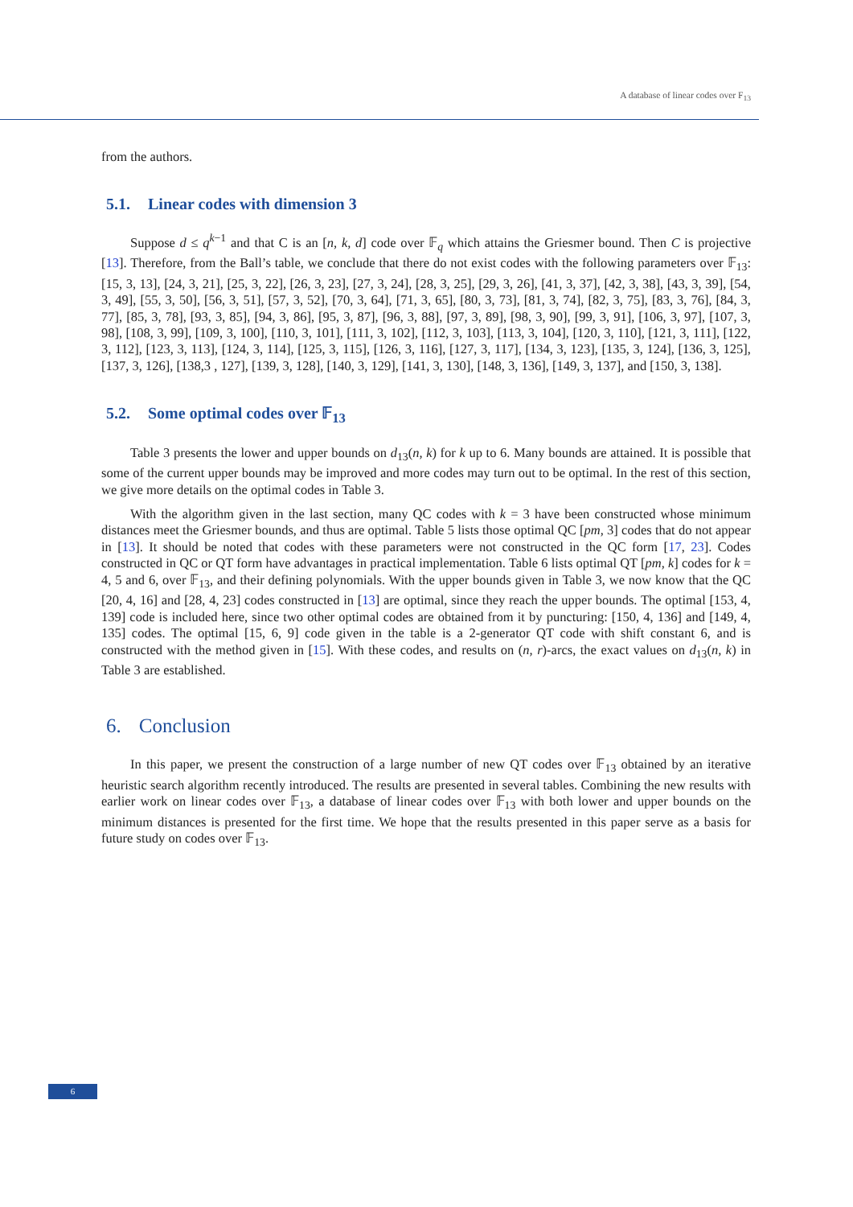A database of linear codes over F<sub>13</sub>
from the authors.
5.1. Linear codes with dimension 3
Suppose d ≤ q<sup>k−1</sup> and that C is an [n, k, d] code over 𝔽<sub>q</sub> which attains the Griesmer bound. Then C is projective [13]. Therefore, from the Ball’s table, we conclude that there do not exist codes with the following parameters over 𝔽<sub>13</sub>: [15, 3, 13], [24, 3, 21], [25, 3, 22], [26, 3, 23], [27, 3, 24], [28, 3, 25], [29, 3, 26], [41, 3, 37], [42, 3, 38], [43, 3, 39], [54, 3, 49], [55, 3, 50], [56, 3, 51], [57, 3, 52], [70, 3, 64], [71, 3, 65], [80, 3, 73], [81, 3, 74], [82, 3, 75], [83, 3, 76], [84, 3, 77], [85, 3, 78], [93, 3, 85], [94, 3, 86], [95, 3, 87], [96, 3, 88], [97, 3, 89], [98, 3, 90], [99, 3, 91], [106, 3, 97], [107, 3, 98], [108, 3, 99], [109, 3, 100], [110, 3, 101], [111, 3, 102], [112, 3, 103], [113, 3, 104], [120, 3, 110], [121, 3, 111], [122, 3, 112], [123, 3, 113], [124, 3, 114], [125, 3, 115], [126, 3, 116], [127, 3, 117], [134, 3, 123], [135, 3, 124], [136, 3, 125], [137, 3, 126], [138,3 , 127], [139, 3, 128], [140, 3, 129], [141, 3, 130], [148, 3, 136], [149, 3, 137], and [150, 3, 138].
5.2. Some optimal codes over 𝔽<sub>13</sub>
Table 3 presents the lower and upper bounds on d<sub>13</sub>(n, k) for k up to 6. Many bounds are attained. It is possible that some of the current upper bounds may be improved and more codes may turn out to be optimal. In the rest of this section, we give more details on the optimal codes in Table 3.
With the algorithm given in the last section, many QC codes with k = 3 have been constructed whose minimum distances meet the Griesmer bounds, and thus are optimal. Table 5 lists those optimal QC [pm, 3] codes that do not appear in [13]. It should be noted that codes with these parameters were not constructed in the QC form [17, 23]. Codes constructed in QC or QT form have advantages in practical implementation. Table 6 lists optimal QT [pm, k] codes for k = 4, 5 and 6, over 𝔽<sub>13</sub>, and their defining polynomials. With the upper bounds given in Table 3, we now know that the QC [20, 4, 16] and [28, 4, 23] codes constructed in [13] are optimal, since they reach the upper bounds. The optimal [153, 4, 139] code is included here, since two other optimal codes are obtained from it by puncturing: [150, 4, 136] and [149, 4, 135] codes. The optimal [15, 6, 9] code given in the table is a 2-generator QT code with shift constant 6, and is constructed with the method given in [15]. With these codes, and results on (n, r)-arcs, the exact values on d<sub>13</sub>(n, k) in Table 3 are established.
6. Conclusion
In this paper, we present the construction of a large number of new QT codes over 𝔽<sub>13</sub> obtained by an iterative heuristic search algorithm recently introduced. The results are presented in several tables. Combining the new results with earlier work on linear codes over 𝔽<sub>13</sub>, a database of linear codes over 𝔽<sub>13</sub> with both lower and upper bounds on the minimum distances is presented for the first time. We hope that the results presented in this paper serve as a basis for future study on codes over 𝔽<sub>13</sub>.
6